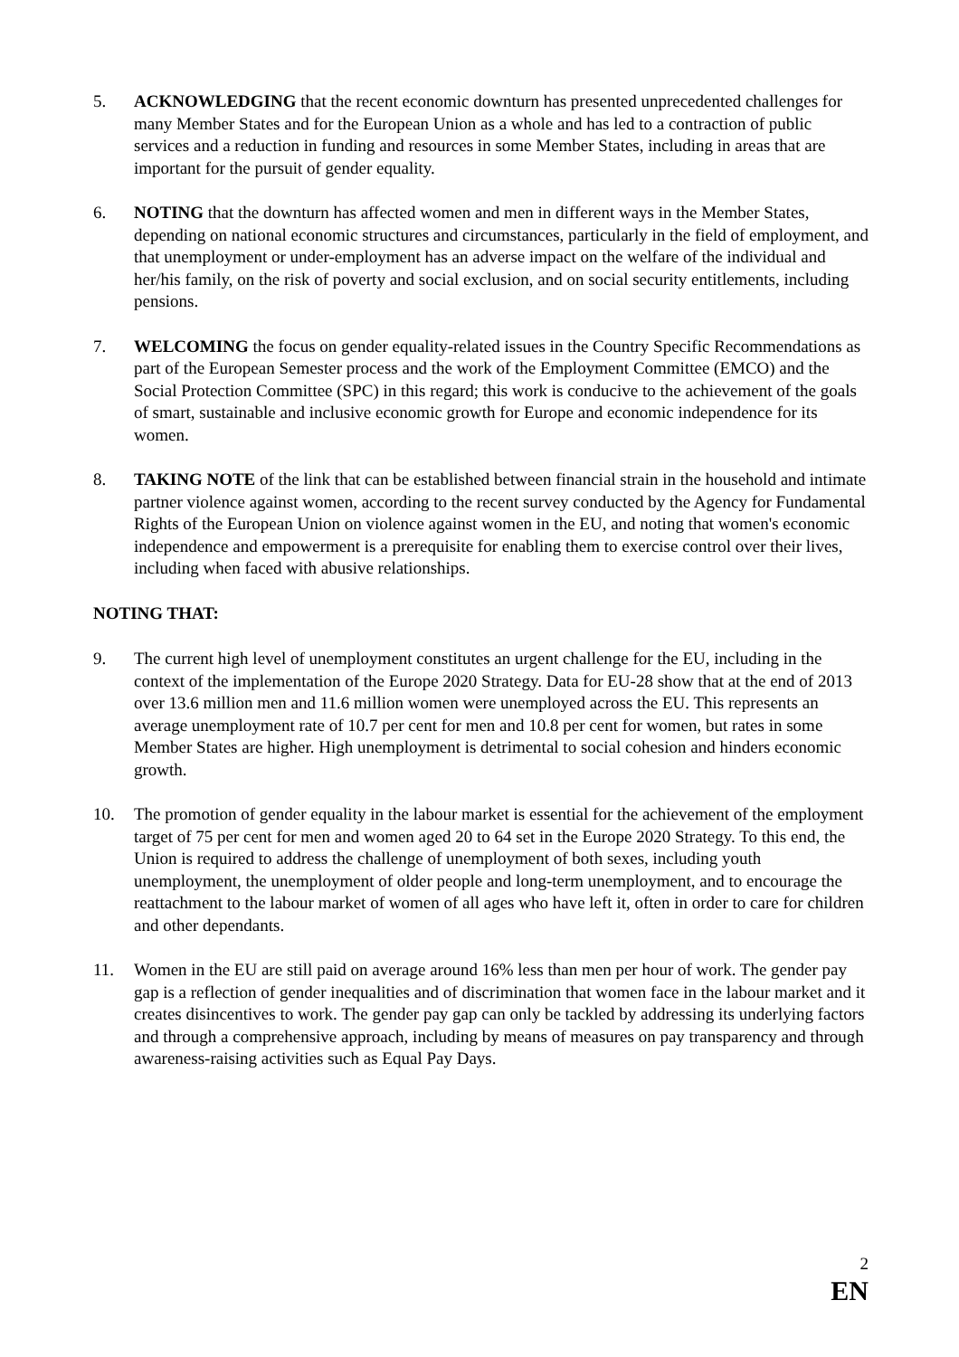5. ACKNOWLEDGING that the recent economic downturn has presented unprecedented challenges for many Member States and for the European Union as a whole and has led to a contraction of public services and a reduction in funding and resources in some Member States, including in areas that are important for the pursuit of gender equality.
6. NOTING that the downturn has affected women and men in different ways in the Member States, depending on national economic structures and circumstances, particularly in the field of employment, and that unemployment or under-employment has an adverse impact on the welfare of the individual and her/his family, on the risk of poverty and social exclusion, and on social security entitlements, including pensions.
7. WELCOMING the focus on gender equality-related issues in the Country Specific Recommendations as part of the European Semester process and the work of the Employment Committee (EMCO) and the Social Protection Committee (SPC) in this regard; this work is conducive to the achievement of the goals of smart, sustainable and inclusive economic growth for Europe and economic independence for its women.
8. TAKING NOTE of the link that can be established between financial strain in the household and intimate partner violence against women, according to the recent survey conducted by the Agency for Fundamental Rights of the European Union on violence against women in the EU, and noting that women's economic independence and empowerment is a prerequisite for enabling them to exercise control over their lives, including when faced with abusive relationships.
NOTING THAT:
9. The current high level of unemployment constitutes an urgent challenge for the EU, including in the context of the implementation of the Europe 2020 Strategy. Data for EU-28 show that at the end of 2013 over 13.6 million men and 11.6 million women were unemployed across the EU. This represents an average unemployment rate of 10.7 per cent for men and 10.8 per cent for women, but rates in some Member States are higher. High unemployment is detrimental to social cohesion and hinders economic growth.
10. The promotion of gender equality in the labour market is essential for the achievement of the employment target of 75 per cent for men and women aged 20 to 64 set in the Europe 2020 Strategy. To this end, the Union is required to address the challenge of unemployment of both sexes, including youth unemployment, the unemployment of older people and long-term unemployment, and to encourage the reattachment to the labour market of women of all ages who have left it, often in order to care for children and other dependants.
11. Women in the EU are still paid on average around 16% less than men per hour of work. The gender pay gap is a reflection of gender inequalities and of discrimination that women face in the labour market and it creates disincentives to work. The gender pay gap can only be tackled by addressing its underlying factors and through a comprehensive approach, including by means of measures on pay transparency and through awareness-raising activities such as Equal Pay Days.
2
EN